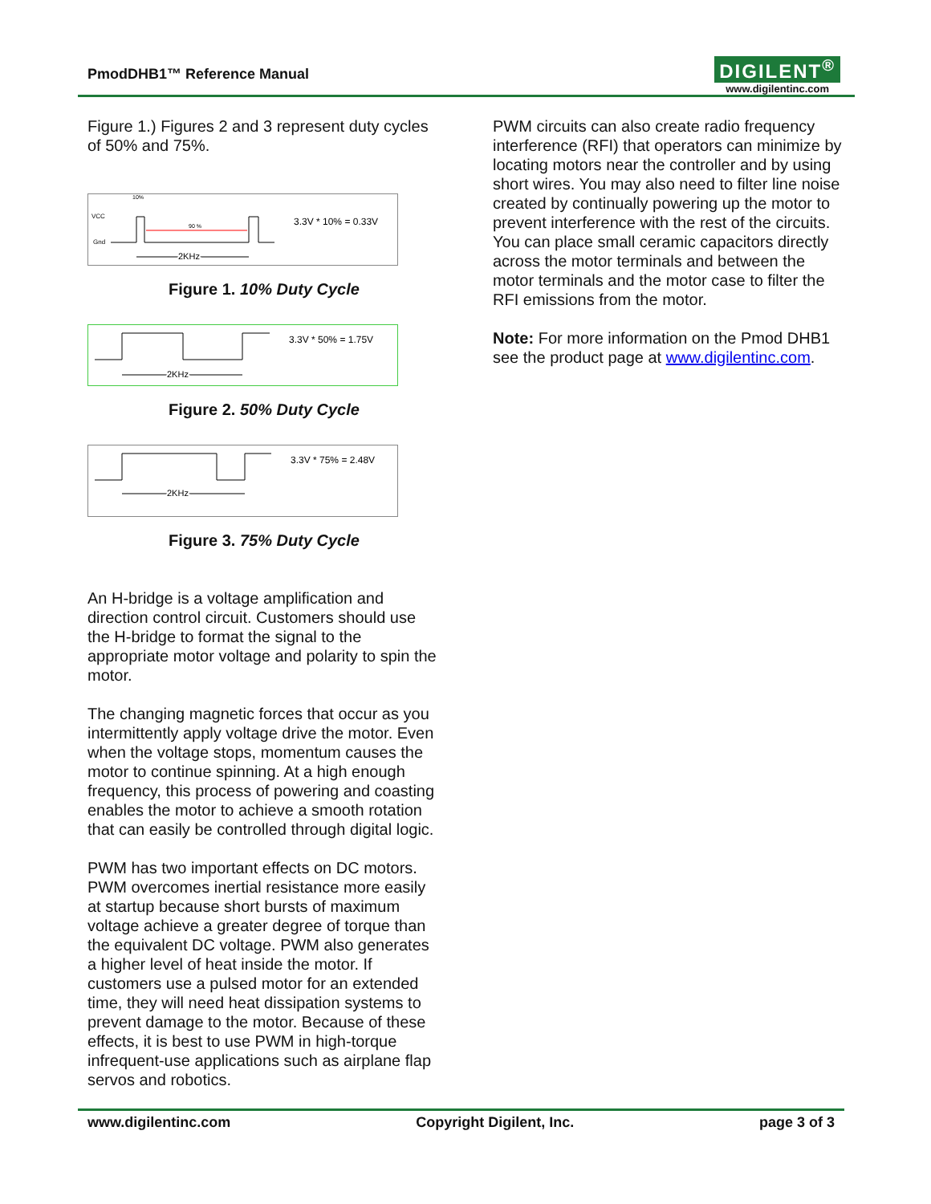PmodDHB1™ Reference Manual
DIGILENT<sup>®</sup>
www.digilentinc.com
Figure 1.) Figures 2 and 3 represent duty cycles of 50% and 75%.
10%
VCC
Gnd
90 %
3.3V * 10% = 0.33V
2KHz
Figure 1. 10% Duty Cycle
3.3V * 50% = 1.75V
2KHz
Figure 2. 50% Duty Cycle
3.3V * 75% = 2.48V
2KHz
Figure 3. 75% Duty Cycle
An H-bridge is a voltage amplification and direction control circuit. Customers should use the H-bridge to format the signal to the appropriate motor voltage and polarity to spin the motor.
The changing magnetic forces that occur as you intermittently apply voltage drive the motor. Even when the voltage stops, momentum causes the motor to continue spinning. At a high enough frequency, this process of powering and coasting enables the motor to achieve a smooth rotation that can easily be controlled through digital logic.
PWM has two important effects on DC motors. PWM overcomes inertial resistance more easily at startup because short bursts of maximum voltage achieve a greater degree of torque than the equivalent DC voltage. PWM also generates a higher level of heat inside the motor. If customers use a pulsed motor for an extended time, they will need heat dissipation systems to prevent damage to the motor. Because of these effects, it is best to use PWM in high-torque infrequent-use applications such as airplane flap servos and robotics.
PWM circuits can also create radio frequency interference (RFI) that operators can minimize by locating motors near the controller and by using short wires. You may also need to filter line noise created by continually powering up the motor to prevent interference with the rest of the circuits. You can place small ceramic capacitors directly across the motor terminals and between the motor terminals and the motor case to filter the RFI emissions from the motor.
Note: For more information on the Pmod DHB1 see the product page at www.digilentinc.com.
www.digilentinc.com Copyright Digilent, Inc. page 3 of 3